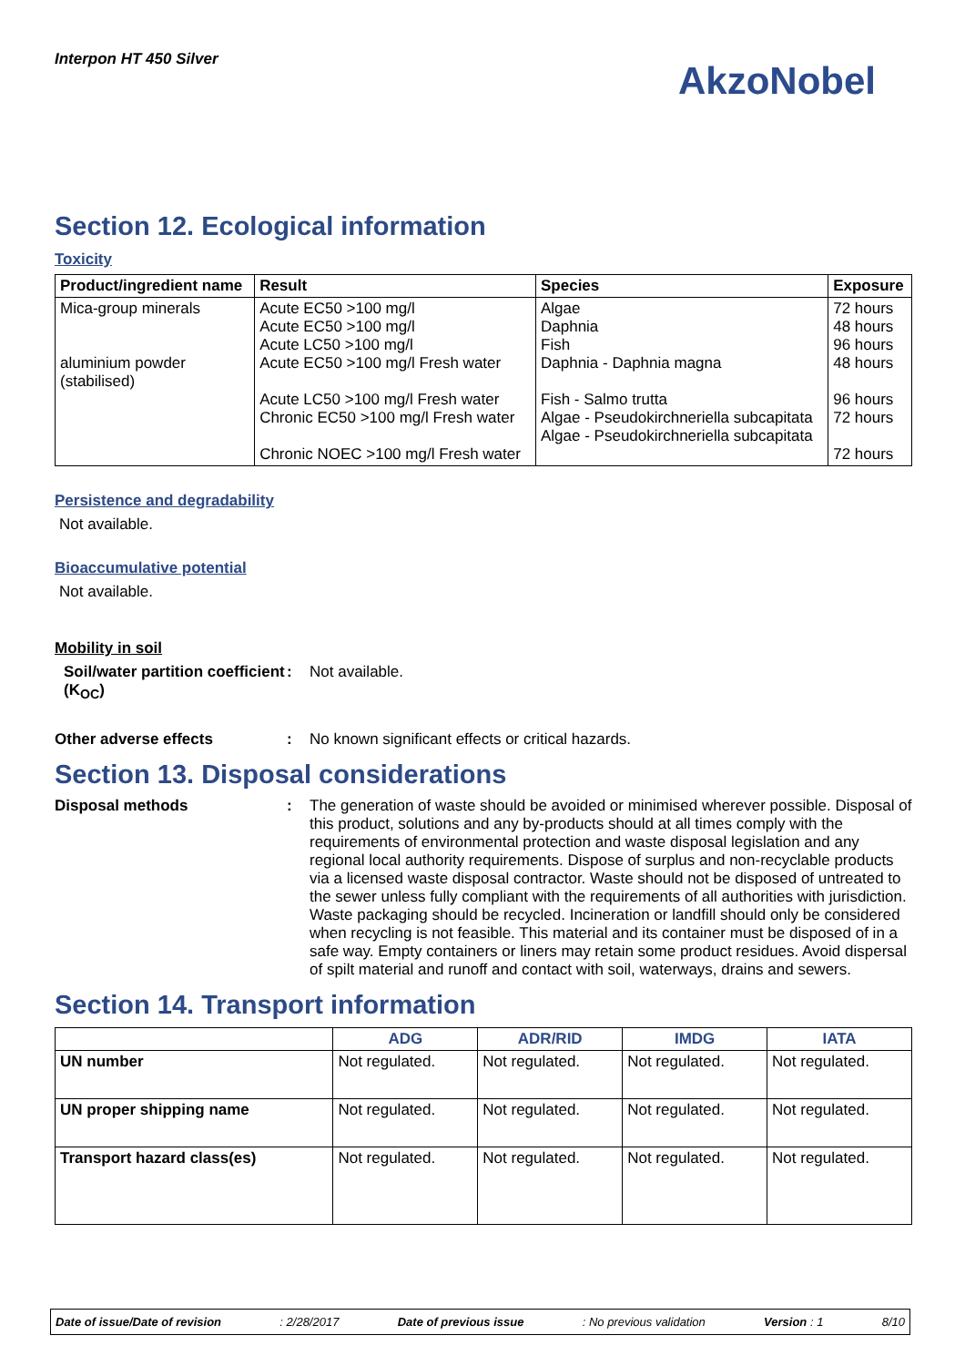Interpon HT 450 Silver
AkzoNobel
Section 12. Ecological information
Toxicity
| Product/ingredient name | Result | Species | Exposure |
| --- | --- | --- | --- |
| Mica-group minerals aluminium powder (stabilised) | Acute EC50 >100 mg/l Acute EC50 >100 mg/l Acute LC50 >100 mg/l Acute EC50 >100 mg/l Fresh water Acute LC50 >100 mg/l Fresh water Chronic EC50 >100 mg/l Fresh water Chronic NOEC >100 mg/l Fresh water | Algae Daphnia Fish Daphnia - Daphnia magna Fish - Salmo trutta Algae - Pseudokirchneriella subcapitata Algae - Pseudokirchneriella subcapitata | 72 hours 48 hours 96 hours 48 hours 96 hours 72 hours 72 hours |
Persistence and degradability
Not available.
Bioaccumulative potential
Not available.
Mobility in soil
Soil/water partition coefficient (K<sub>OC</sub>)
: Not available.
Other adverse effects : No known significant effects or critical hazards.
Section 13. Disposal considerations
Disposal methods : The generation of waste should be avoided or minimised wherever possible. Disposal of this product, solutions and any by-products should at all times comply with the requirements of environmental protection and waste disposal legislation and any regional local authority requirements. Dispose of surplus and non-recyclable products via a licensed waste disposal contractor. Waste should not be disposed of untreated to the sewer unless fully compliant with the requirements of all authorities with jurisdiction. Waste packaging should be recycled. Incineration or landfill should only be considered when recycling is not feasible. This material and its container must be disposed of in a safe way. Empty containers or liners may retain some product residues. Avoid dispersal of spilt material and runoff and contact with soil, waterways, drains and sewers.
Section 14. Transport information
| | ADG | ADR/RID | IMDG | IATA |
| --- | --- | --- | --- | --- |
| UN number | Not regulated. | Not regulated. | Not regulated. | Not regulated. |
| UN proper shipping name | Not regulated. | Not regulated. | Not regulated. | Not regulated. |
| Transport hazard class(es) | Not regulated. | Not regulated. | Not regulated. | Not regulated. |
Date of issue/Date of revision: 2/28/2017 Date of previous issue: No previous validation Version : 1 8/10